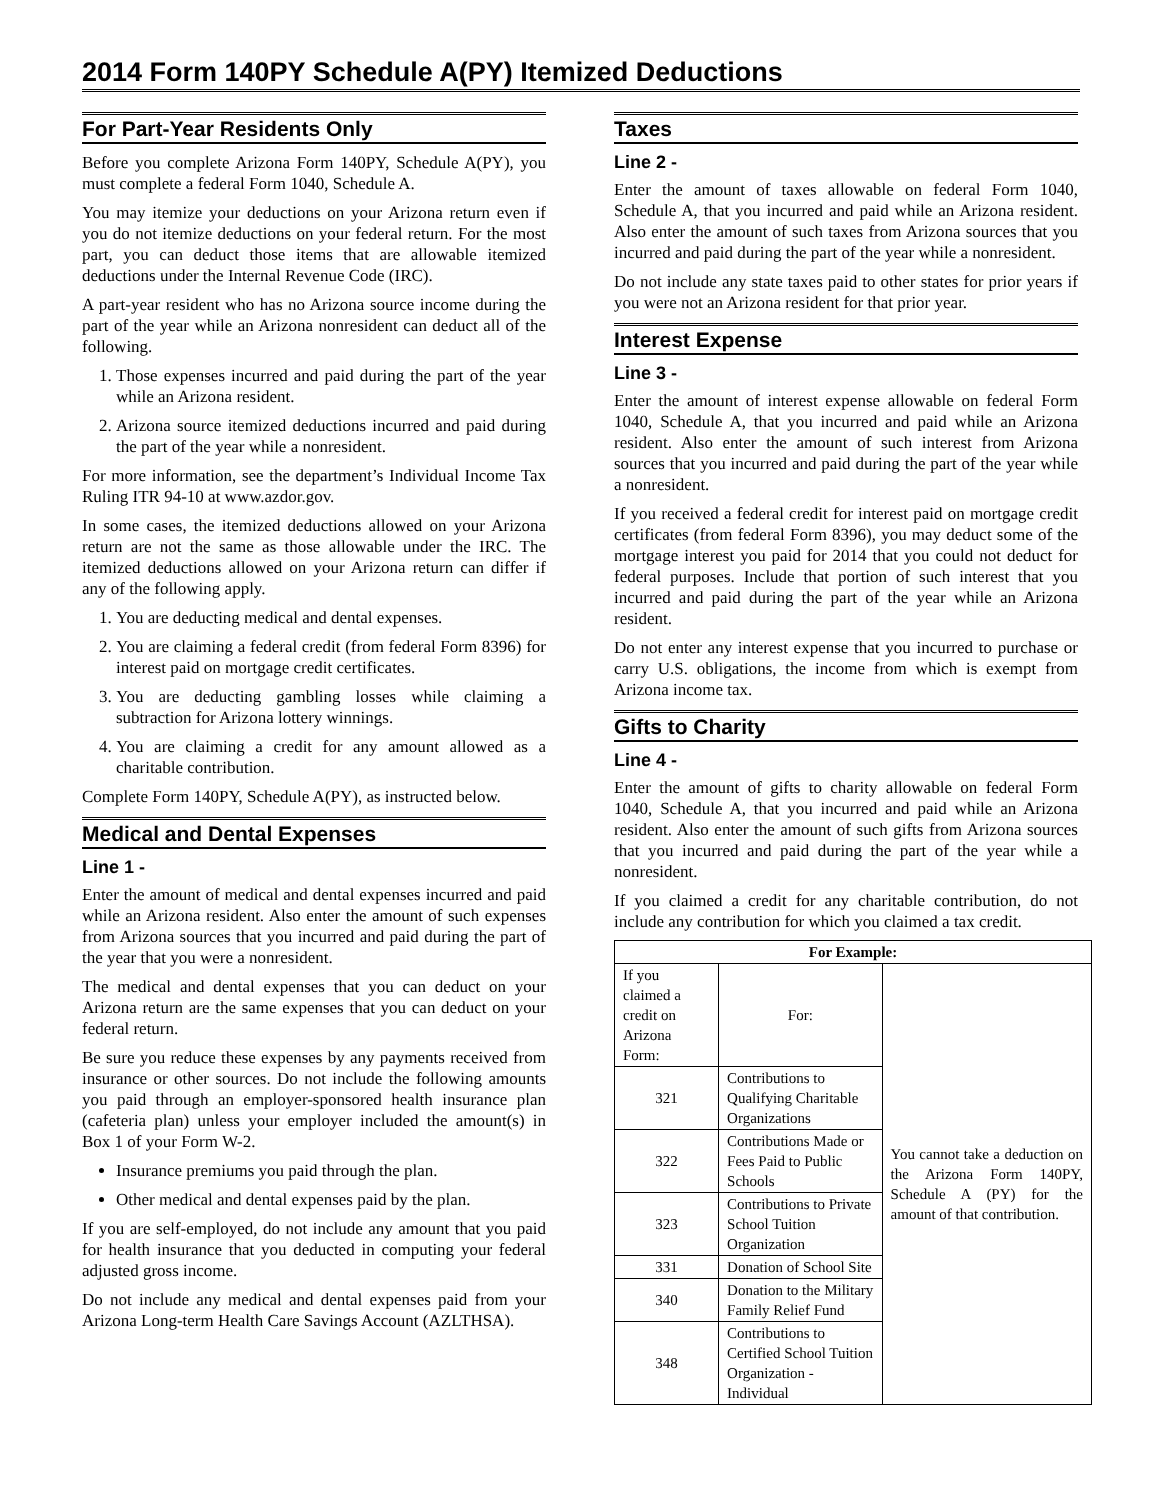2014 Form 140PY Schedule A(PY) Itemized Deductions
For Part-Year Residents Only
Before you complete Arizona Form 140PY, Schedule A(PY), you must complete a federal Form 1040, Schedule A.
You may itemize your deductions on your Arizona return even if you do not itemize deductions on your federal return. For the most part, you can deduct those items that are allowable itemized deductions under the Internal Revenue Code (IRC).
A part-year resident who has no Arizona source income during the part of the year while an Arizona nonresident can deduct all of the following.
1. Those expenses incurred and paid during the part of the year while an Arizona resident.
2. Arizona source itemized deductions incurred and paid during the part of the year while a nonresident.
For more information, see the department’s Individual Income Tax Ruling ITR 94-10 at www.azdor.gov.
In some cases, the itemized deductions allowed on your Arizona return are not the same as those allowable under the IRC. The itemized deductions allowed on your Arizona return can differ if any of the following apply.
1. You are deducting medical and dental expenses.
2. You are claiming a federal credit (from federal Form 8396) for interest paid on mortgage credit certificates.
3. You are deducting gambling losses while claiming a subtraction for Arizona lottery winnings.
4. You are claiming a credit for any amount allowed as a charitable contribution.
Complete Form 140PY, Schedule A(PY), as instructed below.
Medical and Dental Expenses
Line 1 -
Enter the amount of medical and dental expenses incurred and paid while an Arizona resident. Also enter the amount of such expenses from Arizona sources that you incurred and paid during the part of the year that you were a nonresident.
The medical and dental expenses that you can deduct on your Arizona return are the same expenses that you can deduct on your federal return.
Be sure you reduce these expenses by any payments received from insurance or other sources. Do not include the following amounts you paid through an employer-sponsored health insurance plan (cafeteria plan) unless your employer included the amount(s) in Box 1 of your Form W-2.
Insurance premiums you paid through the plan.
Other medical and dental expenses paid by the plan.
If you are self-employed, do not include any amount that you paid for health insurance that you deducted in computing your federal adjusted gross income.
Do not include any medical and dental expenses paid from your Arizona Long-term Health Care Savings Account (AZLTHSA).
Taxes
Line 2 -
Enter the amount of taxes allowable on federal Form 1040, Schedule A, that you incurred and paid while an Arizona resident. Also enter the amount of such taxes from Arizona sources that you incurred and paid during the part of the year while a nonresident.
Do not include any state taxes paid to other states for prior years if you were not an Arizona resident for that prior year.
Interest Expense
Line 3 -
Enter the amount of interest expense allowable on federal Form 1040, Schedule A, that you incurred and paid while an Arizona resident. Also enter the amount of such interest from Arizona sources that you incurred and paid during the part of the year while a nonresident.
If you received a federal credit for interest paid on mortgage credit certificates (from federal Form 8396), you may deduct some of the mortgage interest you paid for 2014 that you could not deduct for federal purposes. Include that portion of such interest that you incurred and paid during the part of the year while an Arizona resident.
Do not enter any interest expense that you incurred to purchase or carry U.S. obligations, the income from which is exempt from Arizona income tax.
Gifts to Charity
Line 4 -
Enter the amount of gifts to charity allowable on federal Form 1040, Schedule A, that you incurred and paid while an Arizona resident. Also enter the amount of such gifts from Arizona sources that you incurred and paid during the part of the year while a nonresident.
If you claimed a credit for any charitable contribution, do not include any contribution for which you claimed a tax credit.
| For Example: | | |
| --- | --- | --- |
| If you claimed a credit on Arizona Form: | For: | You cannot take a deduction on the Arizona Form 140PY, Schedule A (PY) for the amount of that contribution. |
| 321 | Contributions to Qualifying Charitable Organizations | |
| 322 | Contributions Made or Fees Paid to Public Schools | |
| 323 | Contributions to Private School Tuition Organization | |
| 331 | Donation of School Site | |
| 340 | Donation to the Military Family Relief Fund | |
| 348 | Contributions to Certified School Tuition Organization - Individual | |